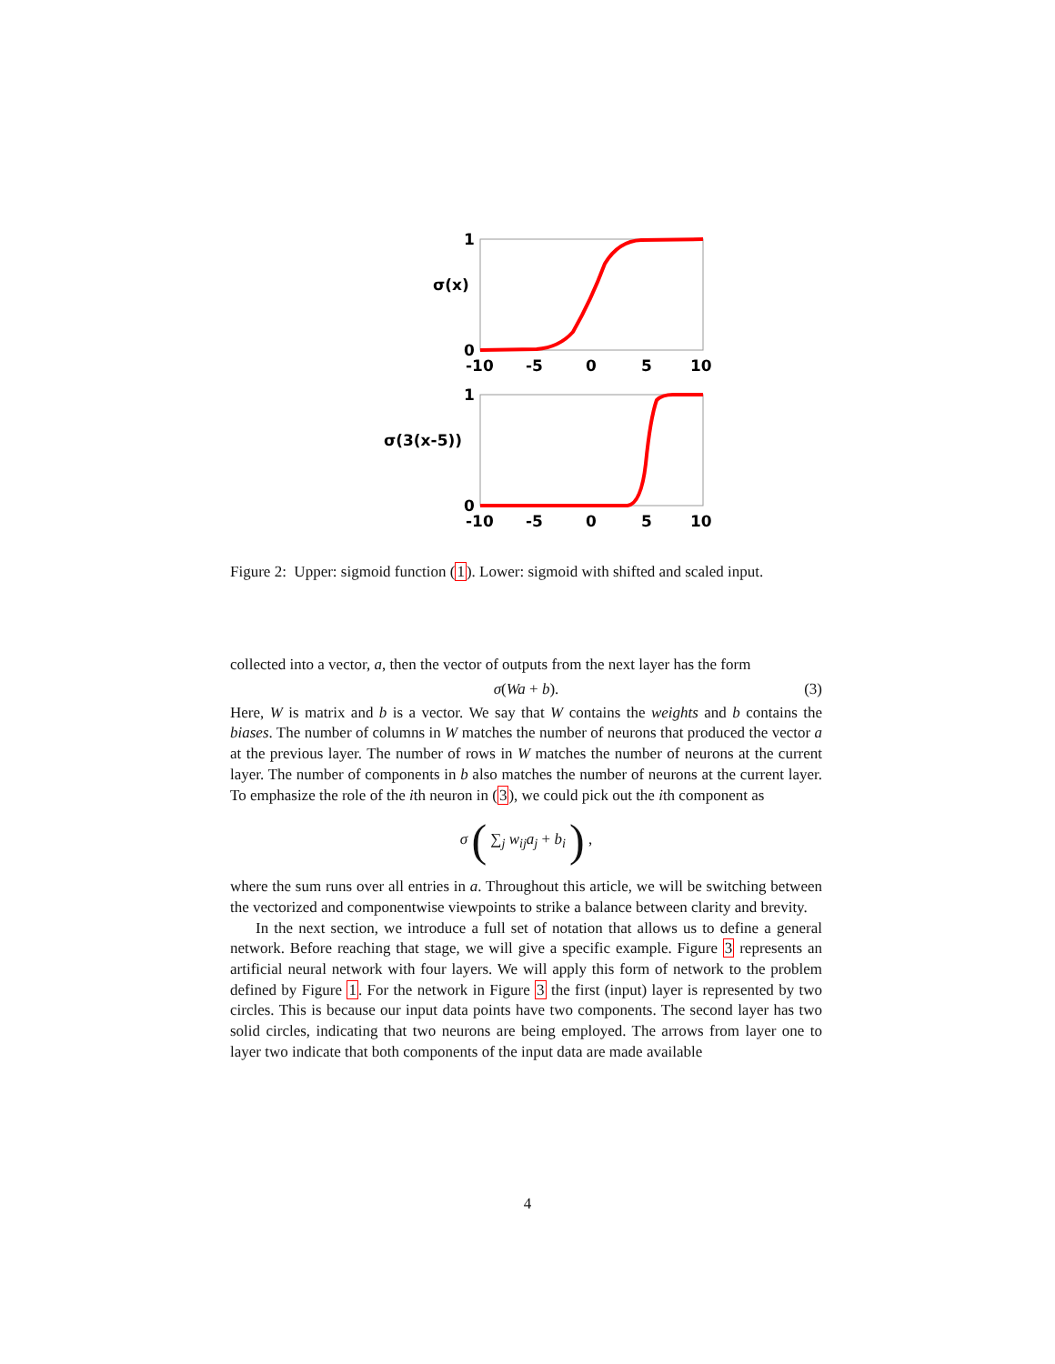1
0
σ(x)
-10
-5
0
5
10
1
0
σ(3(x-5))
-10
-5
0
5
10
Figure 2: Upper: sigmoid function (1). Lower: sigmoid with shifted and scaled input.
collected into a vector, a, then the vector of outputs from the next layer has the form
σ(Wa + b). (3)
Here, W is matrix and b is a vector. We say that W contains the weights and b contains the biases. The number of columns in W matches the number of neurons that produced the vector a at the previous layer. The number of rows in W matches the number of neurons at the current layer. The number of components in b also matches the number of neurons at the current layer. To emphasize the role of the ith neuron in (3), we could pick out the ith component as
σ ( ∑<sub>j</sub> w<sub>ij</sub>a<sub>j</sub> + b<sub>i</sub> ) ,
where the sum runs over all entries in a. Throughout this article, we will be switching between the vectorized and componentwise viewpoints to strike a balance between clarity and brevity.
In the next section, we introduce a full set of notation that allows us to define a general network. Before reaching that stage, we will give a specific example. Figure 3 represents an artificial neural network with four layers. We will apply this form of network to the problem defined by Figure 1. For the network in Figure 3 the first (input) layer is represented by two circles. This is because our input data points have two components. The second layer has two solid circles, indicating that two neurons are being employed. The arrows from layer one to layer two indicate that both components of the input data are made available
4